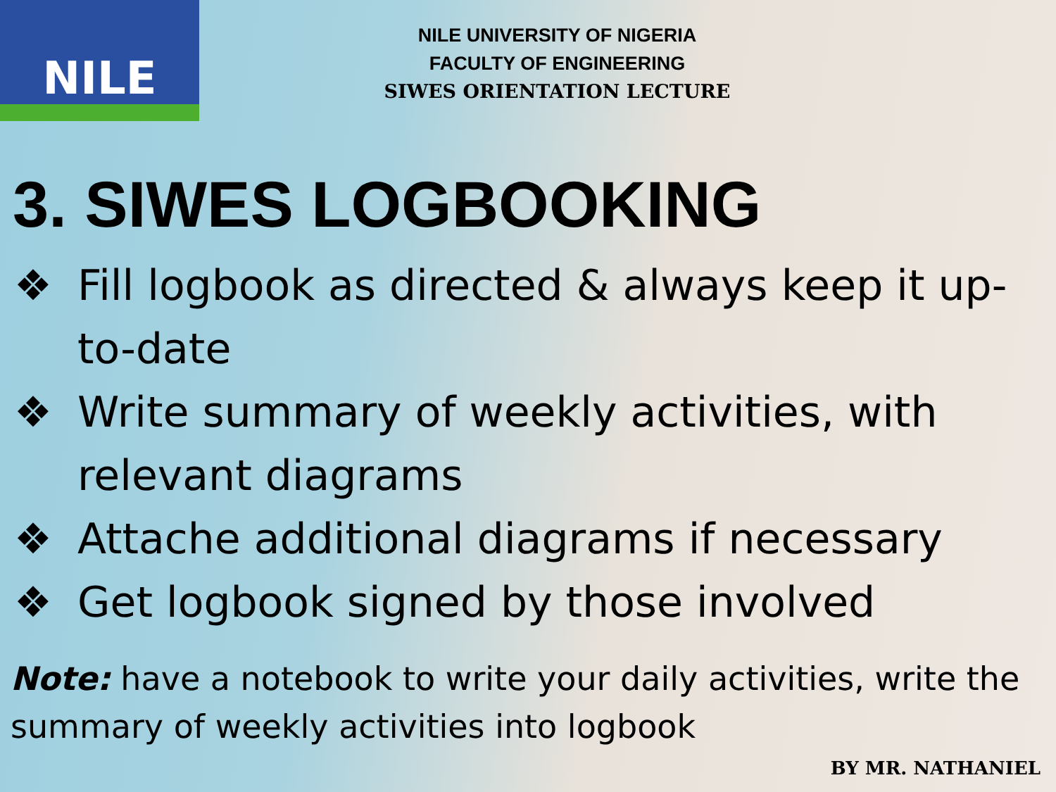NILE
NILE UNIVERSITY OF NIGERIA
FACULTY OF ENGINEERING
SIWES ORIENTATION LECTURE
3. SIWES LOGBOOKING
❖ Fill logbook as directed & always keep it up-to-date
❖ Write summary of weekly activities, with relevant diagrams
❖ Attache additional diagrams if necessary
❖ Get logbook signed by those involved
Note: have a notebook to write your daily activities, write the summary of weekly activities into logbook
BY MR. NATHANIEL